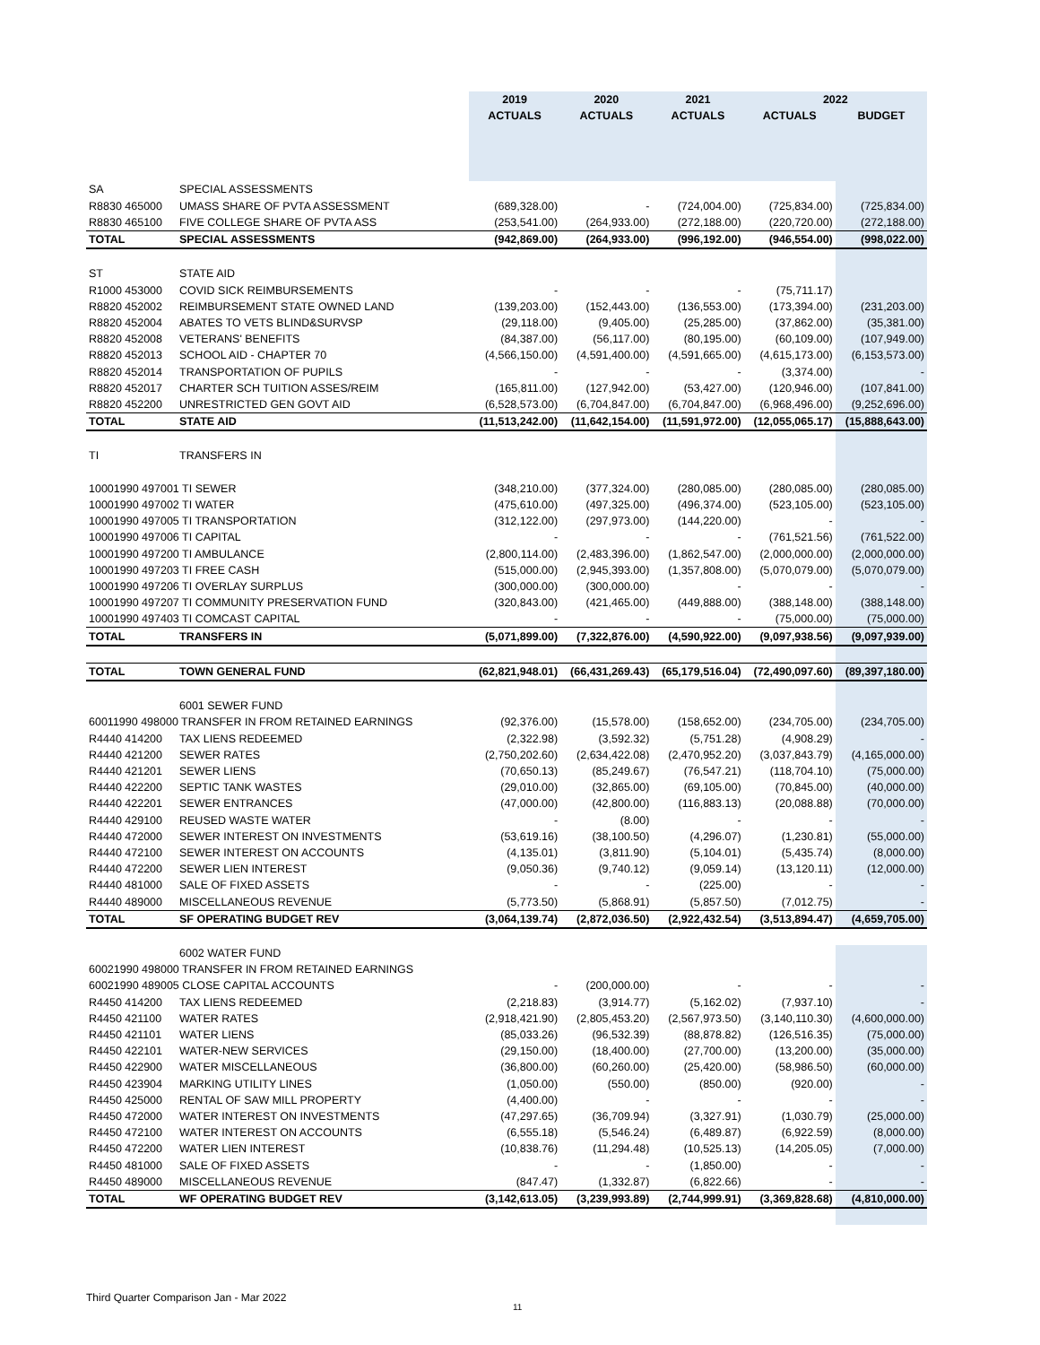| | | 2019 | 2020 | 2021 | 2022 | |
| --- | --- | --- | --- | --- | --- | --- |
| | | ACTUALS | ACTUALS | ACTUALS | ACTUALS | BUDGET |
| SA | SPECIAL ASSESSMENTS | | | | | |
| R8830 465000 | UMASS SHARE OF PVTA ASSESSMENT | (689,328.00) | - | (724,004.00) | (725,834.00) | (725,834.00) |
| R8830 465100 | FIVE COLLEGE SHARE OF PVTA ASS | (253,541.00) | (264,933.00) | (272,188.00) | (220,720.00) | (272,188.00) |
| TOTAL | SPECIAL ASSESSMENTS | (942,869.00) | (264,933.00) | (996,192.00) | (946,554.00) | (998,022.00) |
| ST | STATE AID | | | | | |
| R1000 453000 | COVID SICK REIMBURSEMENTS | - | - | - | (75,711.17) | |
| R8820 452002 | REIMBURSEMENT STATE OWNED LAND | (139,203.00) | (152,443.00) | (136,553.00) | (173,394.00) | (231,203.00) |
| R8820 452004 | ABATES TO VETS BLIND&SURVSP | (29,118.00) | (9,405.00) | (25,285.00) | (37,862.00) | (35,381.00) |
| R8820 452008 | VETERANS' BENEFITS | (84,387.00) | (56,117.00) | (80,195.00) | (60,109.00) | (107,949.00) |
| R8820 452013 | SCHOOL AID - CHAPTER 70 | (4,566,150.00) | (4,591,400.00) | (4,591,665.00) | (4,615,173.00) | (6,153,573.00) |
| R8820 452014 | TRANSPORTATION OF PUPILS | - | - | - | (3,374.00) | - |
| R8820 452017 | CHARTER SCH TUITION ASSES/REIM | (165,811.00) | (127,942.00) | (53,427.00) | (120,946.00) | (107,841.00) |
| R8820 452200 | UNRESTRICTED GEN GOVT AID | (6,528,573.00) | (6,704,847.00) | (6,704,847.00) | (6,968,496.00) | (9,252,696.00) |
| TOTAL | STATE AID | (11,513,242.00) | (11,642,154.00) | (11,591,972.00) | (12,055,065.17) | (15,888,643.00) |
| TI | TRANSFERS IN | | | | | |
| 10001990 497001 TI SEWER | | (348,210.00) | (377,324.00) | (280,085.00) | (280,085.00) | (280,085.00) |
| 10001990 497002 TI WATER | | (475,610.00) | (497,325.00) | (496,374.00) | (523,105.00) | (523,105.00) |
| 10001990 497005 TI TRANSPORTATION | | (312,122.00) | (297,973.00) | (144,220.00) | - | - |
| 10001990 497006 TI CAPITAL | | - | - | - | (761,521.56) | (761,522.00) |
| 10001990 497200 TI AMBULANCE | | (2,800,114.00) | (2,483,396.00) | (1,862,547.00) | (2,000,000.00) | (2,000,000.00) |
| 10001990 497203 TI FREE CASH | | (515,000.00) | (2,945,393.00) | (1,357,808.00) | (5,070,079.00) | (5,070,079.00) |
| 10001990 497206 TI OVERLAY SURPLUS | | (300,000.00) | (300,000.00) | - | - | - |
| 10001990 497207 TI COMMUNITY PRESERVATION FUND | | (320,843.00) | (421,465.00) | (449,888.00) | (388,148.00) | (388,148.00) |
| 10001990 497403 TI COMCAST CAPITAL | | - | - | - | (75,000.00) | (75,000.00) |
| TOTAL | TRANSFERS IN | (5,071,899.00) | (7,322,876.00) | (4,590,922.00) | (9,097,938.56) | (9,097,939.00) |
| TOTAL | TOWN GENERAL FUND | (62,821,948.01) | (66,431,269.43) | (65,179,516.04) | (72,490,097.60) | (89,397,180.00) |
| | 6001 SEWER FUND | | | | | |
| 60011990 498000 TRANSFER IN FROM RETAINED EARNINGS | | (92,376.00) | (15,578.00) | (158,652.00) | (234,705.00) | (234,705.00) |
| R4440 414200 | TAX LIENS REDEEMED | (2,322.98) | (3,592.32) | (5,751.28) | (4,908.29) | - |
| R4440 421200 | SEWER RATES | (2,750,202.60) | (2,634,422.08) | (2,470,952.20) | (3,037,843.79) | (4,165,000.00) |
| R4440 421201 | SEWER LIENS | (70,650.13) | (85,249.67) | (76,547.21) | (118,704.10) | (75,000.00) |
| R4440 422200 | SEPTIC TANK WASTES | (29,010.00) | (32,865.00) | (69,105.00) | (70,845.00) | (40,000.00) |
| R4440 422201 | SEWER ENTRANCES | (47,000.00) | (42,800.00) | (116,883.13) | (20,088.88) | (70,000.00) |
| R4440 429100 | REUSED WASTE WATER | - | (8.00) | - | - | - |
| R4440 472000 | SEWER INTEREST ON INVESTMENTS | (53,619.16) | (38,100.50) | (4,296.07) | (1,230.81) | (55,000.00) |
| R4440 472100 | SEWER INTEREST ON ACCOUNTS | (4,135.01) | (3,811.90) | (5,104.01) | (5,435.74) | (8,000.00) |
| R4440 472200 | SEWER LIEN INTEREST | (9,050.36) | (9,740.12) | (9,059.14) | (13,120.11) | (12,000.00) |
| R4440 481000 | SALE OF FIXED ASSETS | - | - | (225.00) | - | - |
| R4440 489000 | MISCELLANEOUS REVENUE | (5,773.50) | (5,868.91) | (5,857.50) | (7,012.75) | - |
| TOTAL | SF OPERATING BUDGET REV | (3,064,139.74) | (2,872,036.50) | (2,922,432.54) | (3,513,894.47) | (4,659,705.00) |
| | 6002 WATER FUND | | | | | |
| 60021990 498000 TRANSFER IN FROM RETAINED EARNINGS | | | | | | |
| 60021990 489005 CLOSE CAPITAL ACCOUNTS | | - | (200,000.00) | - | - | - |
| R4450 414200 | TAX LIENS REDEEMED | (2,218.83) | (3,914.77) | (5,162.02) | (7,937.10) | - |
| R4450 421100 | WATER RATES | (2,918,421.90) | (2,805,453.20) | (2,567,973.50) | (3,140,110.30) | (4,600,000.00) |
| R4450 421101 | WATER LIENS | (85,033.26) | (96,532.39) | (88,878.82) | (126,516.35) | (75,000.00) |
| R4450 422101 | WATER-NEW SERVICES | (29,150.00) | (18,400.00) | (27,700.00) | (13,200.00) | (35,000.00) |
| R4450 422900 | WATER MISCELLANEOUS | (36,800.00) | (60,260.00) | (25,420.00) | (58,986.50) | (60,000.00) |
| R4450 423904 | MARKING UTILITY LINES | (1,050.00) | (550.00) | (850.00) | (920.00) | - |
| R4450 425000 | RENTAL OF SAW MILL PROPERTY | (4,400.00) | - | - | - | - |
| R4450 472000 | WATER INTEREST ON INVESTMENTS | (47,297.65) | (36,709.94) | (3,327.91) | (1,030.79) | (25,000.00) |
| R4450 472100 | WATER INTEREST ON ACCOUNTS | (6,555.18) | (5,546.24) | (6,489.87) | (6,922.59) | (8,000.00) |
| R4450 472200 | WATER LIEN INTEREST | (10,838.76) | (11,294.48) | (10,525.13) | (14,205.05) | (7,000.00) |
| R4450 481000 | SALE OF FIXED ASSETS | - | - | (1,850.00) | - | - |
| R4450 489000 | MISCELLANEOUS REVENUE | (847.47) | (1,332.87) | (6,822.66) | - | - |
| TOTAL | WF OPERATING BUDGET REV | (3,142,613.05) | (3,239,993.89) | (2,744,999.91) | (3,369,828.68) | (4,810,000.00) |
Third Quarter Comparison Jan - Mar 2022
11